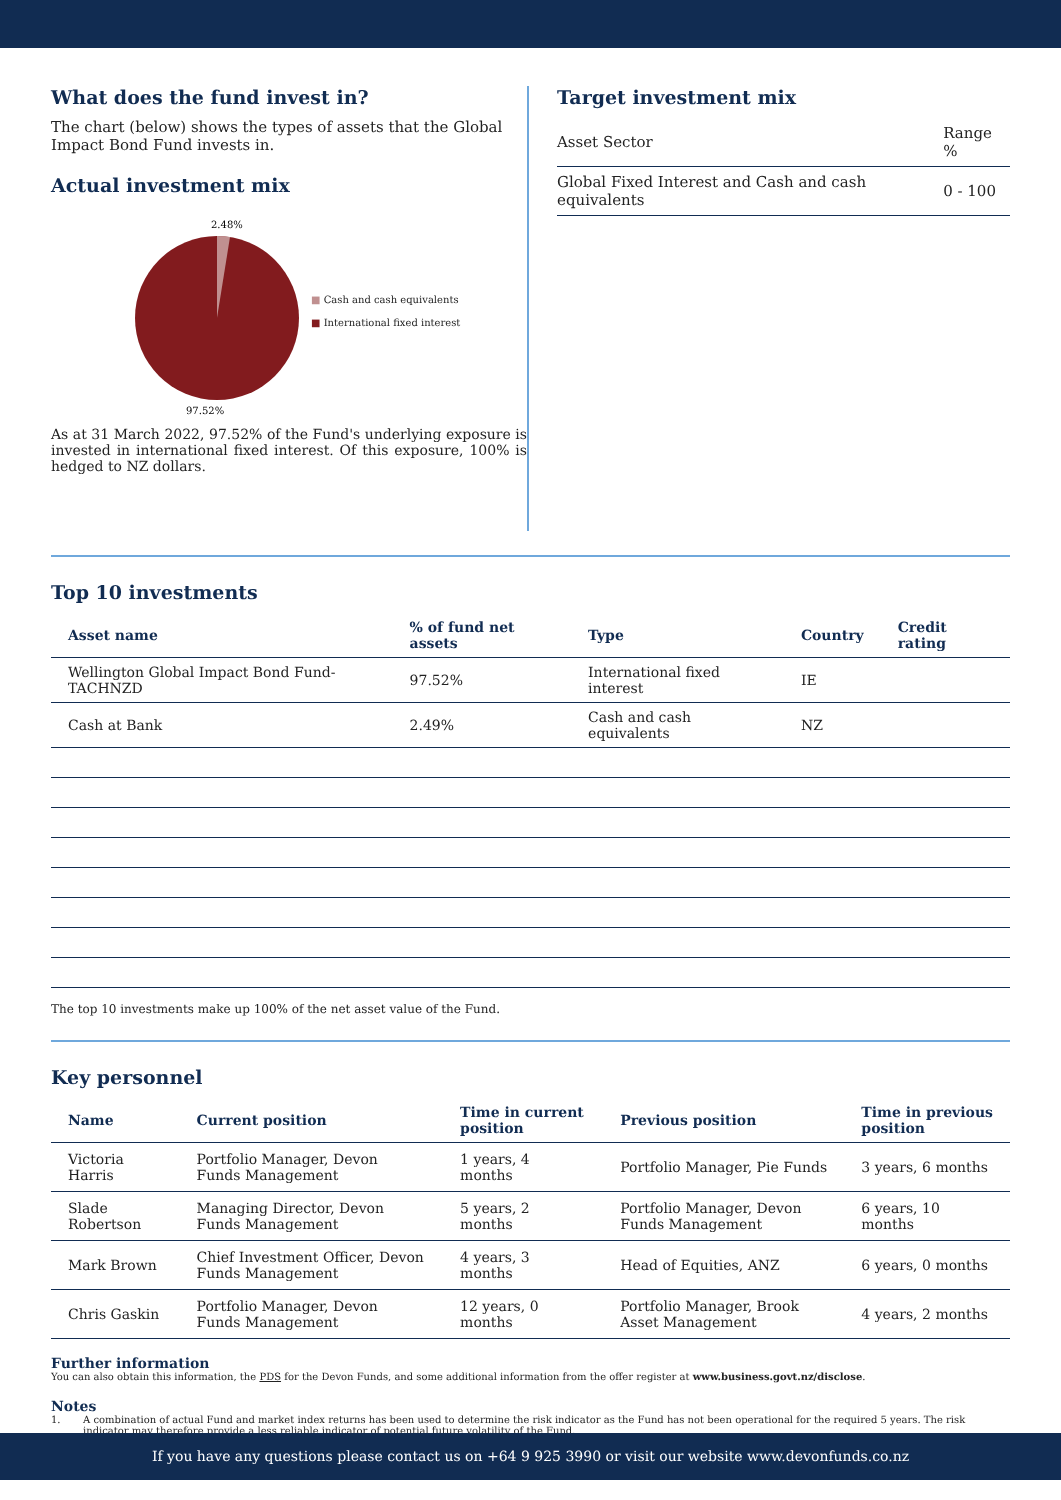What does the fund invest in?
The chart (below) shows the types of assets that the Global Impact Bond Fund invests in.
Actual investment mix
2.48%
97.52%
■ Cash and cash equivalents
■ International fixed interest
As at 31 March 2022, 97.52% of the Fund's underlying exposure is invested in international fixed interest. Of this exposure, 100% is hedged to NZ dollars.
Target investment mix
| Asset Sector | Range % |
| Global Fixed Interest and Cash and cash equivalents | 0 - 100 |
Top 10 investments
| Asset name | % of fund net assets | Type | Country | Credit rating |
| --- | --- | --- | --- | --- |
| Wellington Global Impact Bond Fund-TACHNZD | 97.52% | International fixed interest | IE | |
| Cash at Bank | 2.49% | Cash and cash equivalents | NZ | |
The top 10 investments make up 100% of the net asset value of the Fund.
Key personnel
| Name | Current position | Time in current position | Previous position | Time in previous position |
| --- | --- | --- | --- | --- |
| Victoria Harris | Portfolio Manager, Devon Funds Management | 1 years, 4 months | Portfolio Manager, Pie Funds | 3 years, 6 months |
| Slade Robertson | Managing Director, Devon Funds Management | 5 years, 2 months | Portfolio Manager, Devon Funds Management | 6 years, 10 months |
| Mark Brown | Chief Investment Officer, Devon Funds Management | 4 years, 3 months | Head of Equities, ANZ | 6 years, 0 months |
| Chris Gaskin | Portfolio Manager, Devon Funds Management | 12 years, 0 months | Portfolio Manager, Brook Asset Management | 4 years, 2 months |
Further information
You can also obtain this information, the PDS for the Devon Funds, and some additional information from the offer register at www.business.govt.nz/disclose.
Notes
1. A combination of actual Fund and market index returns has been used to determine the risk indicator as the Fund has not been operational for the required 5 years. The risk indicator may therefore provide a less reliable indicator of potential future volatility of the Fund.
If you have any questions please contact us on +64 9 925 3990 or visit our website www.devonfunds.co.nz